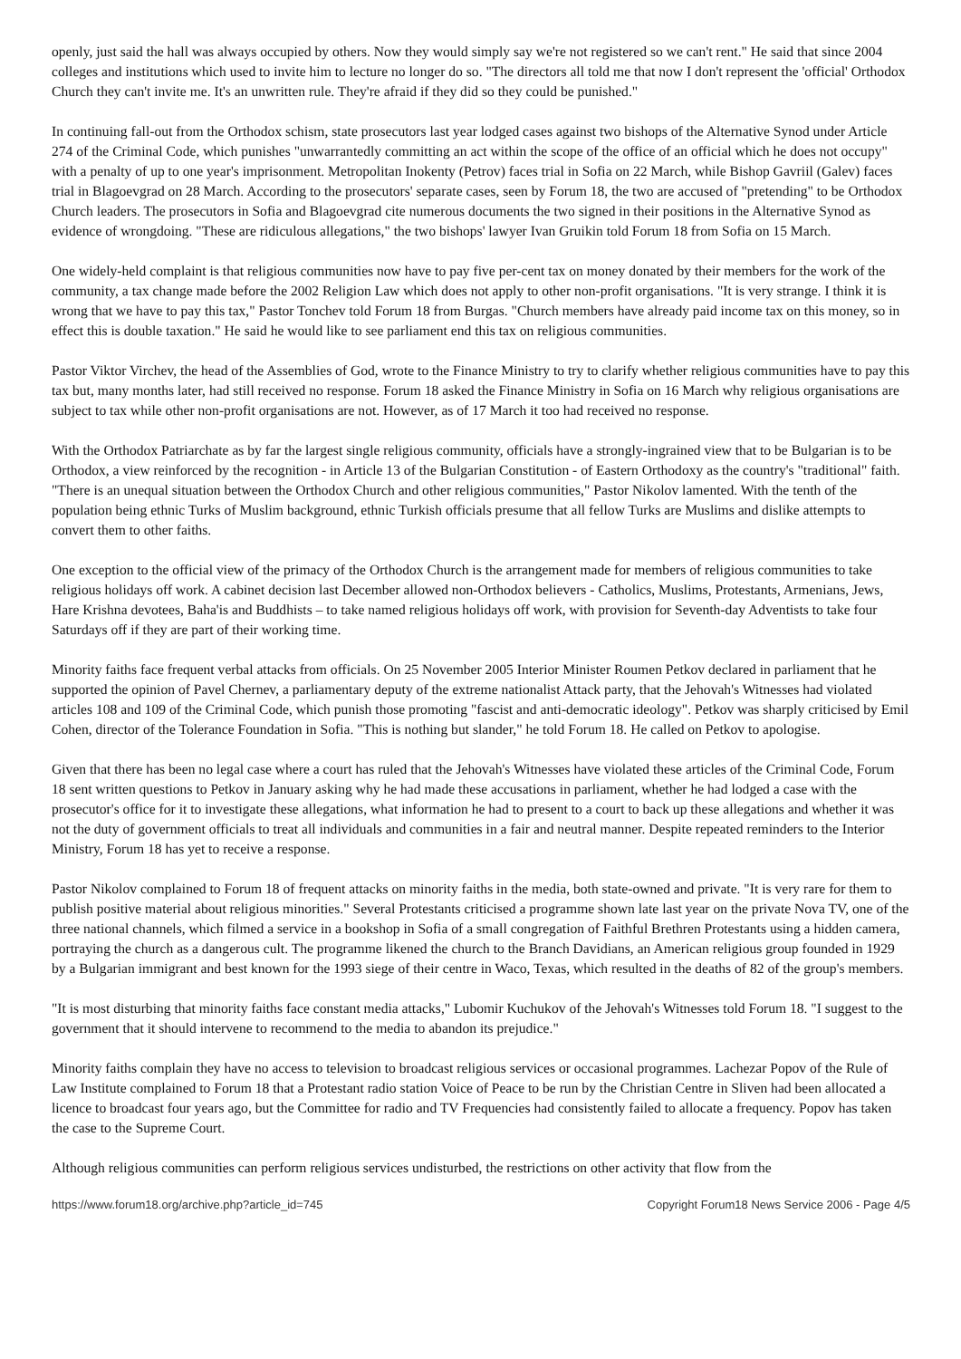openly, just said the hall was always occupied by others. Now they would simply say we're not registered so we can't rent." He said that since 2004 colleges and institutions which used to invite him to lecture no longer do so. "The directors all told me that now I don't represent the 'official' Orthodox Church they can't invite me. It's an unwritten rule. They're afraid if they did so they could be punished."
In continuing fall-out from the Orthodox schism, state prosecutors last year lodged cases against two bishops of the Alternative Synod under Article 274 of the Criminal Code, which punishes "unwarrantedly committing an act within the scope of the office of an official which he does not occupy" with a penalty of up to one year's imprisonment. Metropolitan Inokenty (Petrov) faces trial in Sofia on 22 March, while Bishop Gavriil (Galev) faces trial in Blagoevgrad on 28 March. According to the prosecutors' separate cases, seen by Forum 18, the two are accused of "pretending" to be Orthodox Church leaders. The prosecutors in Sofia and Blagoevgrad cite numerous documents the two signed in their positions in the Alternative Synod as evidence of wrongdoing. "These are ridiculous allegations," the two bishops' lawyer Ivan Gruikin told Forum 18 from Sofia on 15 March.
One widely-held complaint is that religious communities now have to pay five per-cent tax on money donated by their members for the work of the community, a tax change made before the 2002 Religion Law which does not apply to other non-profit organisations. "It is very strange. I think it is wrong that we have to pay this tax," Pastor Tonchev told Forum 18 from Burgas. "Church members have already paid income tax on this money, so in effect this is double taxation." He said he would like to see parliament end this tax on religious communities.
Pastor Viktor Virchev, the head of the Assemblies of God, wrote to the Finance Ministry to try to clarify whether religious communities have to pay this tax but, many months later, had still received no response. Forum 18 asked the Finance Ministry in Sofia on 16 March why religious organisations are subject to tax while other non-profit organisations are not. However, as of 17 March it too had received no response.
With the Orthodox Patriarchate as by far the largest single religious community, officials have a strongly-ingrained view that to be Bulgarian is to be Orthodox, a view reinforced by the recognition - in Article 13 of the Bulgarian Constitution - of Eastern Orthodoxy as the country's "traditional" faith. "There is an unequal situation between the Orthodox Church and other religious communities," Pastor Nikolov lamented. With the tenth of the population being ethnic Turks of Muslim background, ethnic Turkish officials presume that all fellow Turks are Muslims and dislike attempts to convert them to other faiths.
One exception to the official view of the primacy of the Orthodox Church is the arrangement made for members of religious communities to take religious holidays off work. A cabinet decision last December allowed non-Orthodox believers - Catholics, Muslims, Protestants, Armenians, Jews, Hare Krishna devotees, Baha'is and Buddhists – to take named religious holidays off work, with provision for Seventh-day Adventists to take four Saturdays off if they are part of their working time.
Minority faiths face frequent verbal attacks from officials. On 25 November 2005 Interior Minister Roumen Petkov declared in parliament that he supported the opinion of Pavel Chernev, a parliamentary deputy of the extreme nationalist Attack party, that the Jehovah's Witnesses had violated articles 108 and 109 of the Criminal Code, which punish those promoting "fascist and anti-democratic ideology". Petkov was sharply criticised by Emil Cohen, director of the Tolerance Foundation in Sofia. "This is nothing but slander," he told Forum 18. He called on Petkov to apologise.
Given that there has been no legal case where a court has ruled that the Jehovah's Witnesses have violated these articles of the Criminal Code, Forum 18 sent written questions to Petkov in January asking why he had made these accusations in parliament, whether he had lodged a case with the prosecutor's office for it to investigate these allegations, what information he had to present to a court to back up these allegations and whether it was not the duty of government officials to treat all individuals and communities in a fair and neutral manner. Despite repeated reminders to the Interior Ministry, Forum 18 has yet to receive a response.
Pastor Nikolov complained to Forum 18 of frequent attacks on minority faiths in the media, both state-owned and private. "It is very rare for them to publish positive material about religious minorities." Several Protestants criticised a programme shown late last year on the private Nova TV, one of the three national channels, which filmed a service in a bookshop in Sofia of a small congregation of Faithful Brethren Protestants using a hidden camera, portraying the church as a dangerous cult. The programme likened the church to the Branch Davidians, an American religious group founded in 1929 by a Bulgarian immigrant and best known for the 1993 siege of their centre in Waco, Texas, which resulted in the deaths of 82 of the group's members.
"It is most disturbing that minority faiths face constant media attacks," Lubomir Kuchukov of the Jehovah's Witnesses told Forum 18. "I suggest to the government that it should intervene to recommend to the media to abandon its prejudice."
Minority faiths complain they have no access to television to broadcast religious services or occasional programmes. Lachezar Popov of the Rule of Law Institute complained to Forum 18 that a Protestant radio station Voice of Peace to be run by the Christian Centre in Sliven had been allocated a licence to broadcast four years ago, but the Committee for radio and TV Frequencies had consistently failed to allocate a frequency. Popov has taken the case to the Supreme Court.
Although religious communities can perform religious services undisturbed, the restrictions on other activity that flow from the
https://www.forum18.org/archive.php?article_id=745 Copyright Forum18 News Service 2006 - Page 4/5